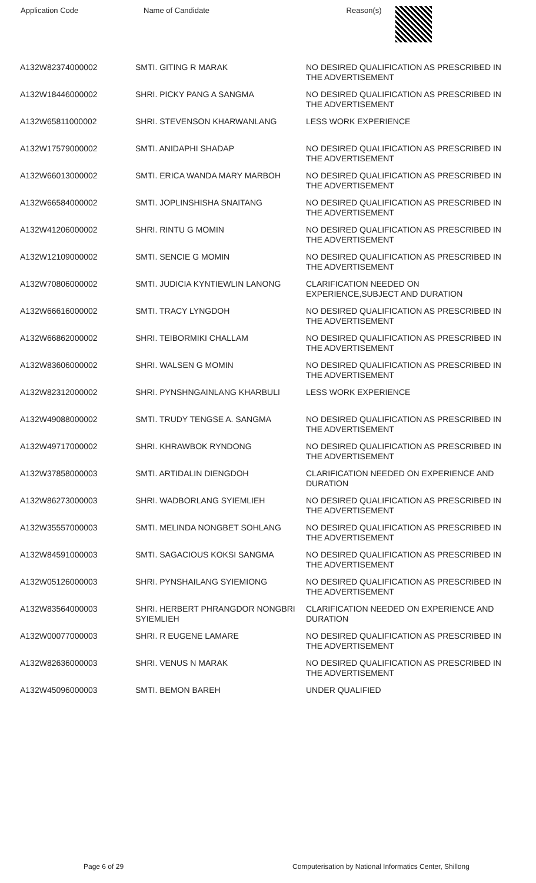| Application Code | Name of Candidate | Reason(s) |
| --- | --- | --- |
| A132W82374000002 | SMTI. GITING R MARAK | NO DESIRED QUALIFICATION AS PRESCRIBED IN THE ADVERTISEMENT |
| A132W18446000002 | SHRI. PICKY PANG A SANGMA | NO DESIRED QUALIFICATION AS PRESCRIBED IN THE ADVERTISEMENT |
| A132W65811000002 | SHRI. STEVENSON KHARWANLANG | LESS WORK EXPERIENCE |
| A132W17579000002 | SMTI. ANIDAPHI SHADAP | NO DESIRED QUALIFICATION AS PRESCRIBED IN THE ADVERTISEMENT |
| A132W66013000002 | SMTI. ERICA WANDA MARY MARBOH | NO DESIRED QUALIFICATION AS PRESCRIBED IN THE ADVERTISEMENT |
| A132W66584000002 | SMTI. JOPLINSHISHA SNAITANG | NO DESIRED QUALIFICATION AS PRESCRIBED IN THE ADVERTISEMENT |
| A132W41206000002 | SHRI. RINTU G MOMIN | NO DESIRED QUALIFICATION AS PRESCRIBED IN THE ADVERTISEMENT |
| A132W12109000002 | SMTI. SENCIE G MOMIN | NO DESIRED QUALIFICATION AS PRESCRIBED IN THE ADVERTISEMENT |
| A132W70806000002 | SMTI. JUDICIA KYNTIEWLIN LANONG | CLARIFICATION NEEDED ON EXPERIENCE,SUBJECT AND DURATION |
| A132W66616000002 | SMTI. TRACY LYNGDOH | NO DESIRED QUALIFICATION AS PRESCRIBED IN THE ADVERTISEMENT |
| A132W66862000002 | SHRI. TEIBORMIKI CHALLAM | NO DESIRED QUALIFICATION AS PRESCRIBED IN THE ADVERTISEMENT |
| A132W83606000002 | SHRI. WALSEN G MOMIN | NO DESIRED QUALIFICATION AS PRESCRIBED IN THE ADVERTISEMENT |
| A132W82312000002 | SHRI. PYNSHNGAINLANG KHARBULI | LESS WORK EXPERIENCE |
| A132W49088000002 | SMTI. TRUDY TENGSE A. SANGMA | NO DESIRED QUALIFICATION AS PRESCRIBED IN THE ADVERTISEMENT |
| A132W49717000002 | SHRI. KHRAWBOK RYNDONG | NO DESIRED QUALIFICATION AS PRESCRIBED IN THE ADVERTISEMENT |
| A132W37858000003 | SMTI. ARTIDALIN DIENGDOH | CLARIFICATION NEEDED ON EXPERIENCE AND DURATION |
| A132W86273000003 | SHRI. WADBORLANG SYIEMLIEH | NO DESIRED QUALIFICATION AS PRESCRIBED IN THE ADVERTISEMENT |
| A132W35557000003 | SMTI. MELINDA NONGBET SOHLANG | NO DESIRED QUALIFICATION AS PRESCRIBED IN THE ADVERTISEMENT |
| A132W84591000003 | SMTI. SAGACIOUS KOKSI SANGMA | NO DESIRED QUALIFICATION AS PRESCRIBED IN THE ADVERTISEMENT |
| A132W05126000003 | SHRI. PYNSHAILANG SYIEMIONG | NO DESIRED QUALIFICATION AS PRESCRIBED IN THE ADVERTISEMENT |
| A132W83564000003 | SHRI. HERBERT PHRANGDOR NONGBRI SYIEMLIEH | CLARIFICATION NEEDED ON EXPERIENCE AND DURATION |
| A132W00077000003 | SHRI. R EUGENE LAMARE | NO DESIRED QUALIFICATION AS PRESCRIBED IN THE ADVERTISEMENT |
| A132W82636000003 | SHRI. VENUS N MARAK | NO DESIRED QUALIFICATION AS PRESCRIBED IN THE ADVERTISEMENT |
| A132W45096000003 | SMTI. BEMON BAREH | UNDER QUALIFIED |
Page 6 of 29 Computerisation by National Informatics Center, Shillong